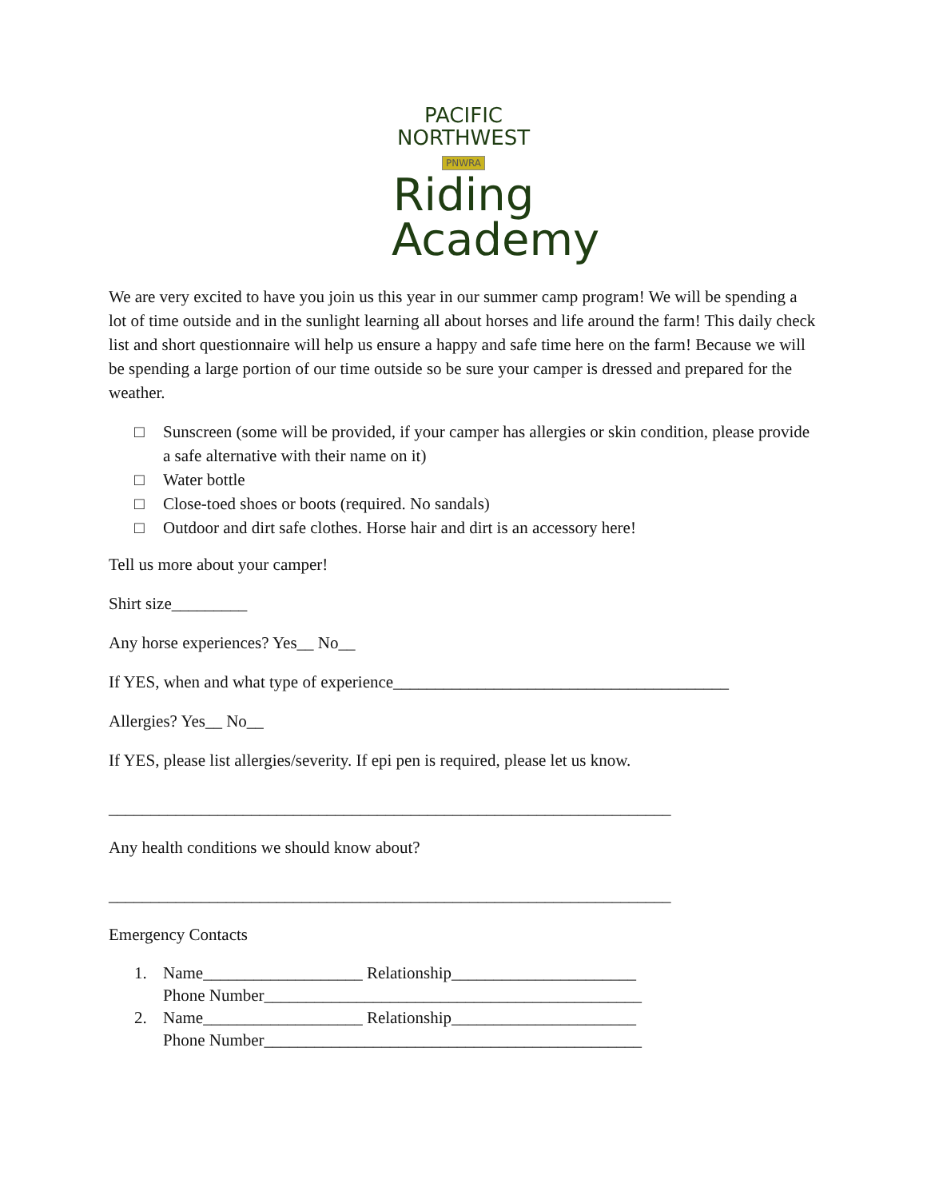PACIFIC
NORTHWEST
PNWRA
Riding
Academy
We are very excited to have you join us this year in our summer camp program! We will be spending a lot of time outside and in the sunlight learning all about horses and life around the farm! This daily check list and short questionnaire will help us ensure a happy and safe time here on the farm! Because we will be spending a large portion of our time outside so be sure your camper is dressed and prepared for the weather.
□ Sunscreen (some will be provided, if your camper has allergies or skin condition, please provide a safe alternative with their name on it)
□ Water bottle
□ Close-toed shoes or boots (required. No sandals)
□ Outdoor and dirt safe clothes. Horse hair and dirt is an accessory here!
Tell us more about your camper!
Shirt size_________
Any horse experiences? Yes__ No__
If YES, when and what type of experience________________________________________
Allergies? Yes__ No__
If YES, please list allergies/severity. If epi pen is required, please let us know.
___________________________________________________________________
Any health conditions we should know about?
___________________________________________________________________
Emergency Contacts
1. Name___________________ Relationship______________________
Phone Number_____________________________________________
2. Name___________________ Relationship______________________
Phone Number_____________________________________________